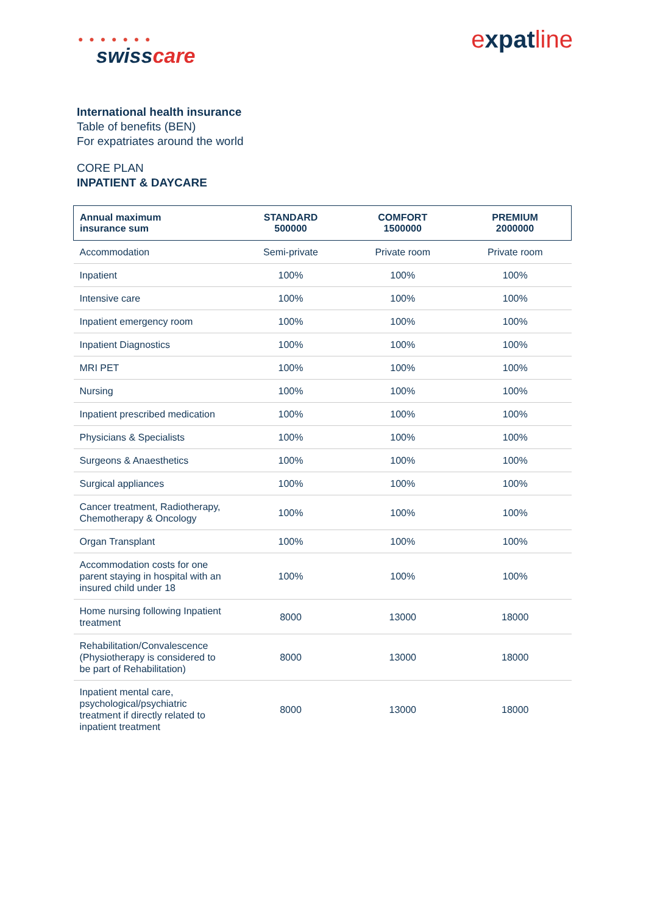● ● ● ● ● ● ●
swisscare
expatline
International health insurance
Table of benefits (BEN)
For expatriates around the world
CORE PLAN
INPATIENT & DAYCARE
| Annual maximum insurance sum | STANDARD 500000 | COMFORT 1500000 | PREMIUM 2000000 |
| --- | --- | --- | --- |
| Accommodation | Semi-private | Private room | Private room |
| Inpatient | 100% | 100% | 100% |
| Intensive care | 100% | 100% | 100% |
| Inpatient emergency room | 100% | 100% | 100% |
| Inpatient Diagnostics | 100% | 100% | 100% |
| MRI PET | 100% | 100% | 100% |
| Nursing | 100% | 100% | 100% |
| Inpatient prescribed medication | 100% | 100% | 100% |
| Physicians & Specialists | 100% | 100% | 100% |
| Surgeons & Anaesthetics | 100% | 100% | 100% |
| Surgical appliances | 100% | 100% | 100% |
| Cancer treatment, Radiotherapy, Chemotherapy & Oncology | 100% | 100% | 100% |
| Organ Transplant | 100% | 100% | 100% |
| Accommodation costs for one parent staying in hospital with an insured child under 18 | 100% | 100% | 100% |
| Home nursing following Inpatient treatment | 8000 | 13000 | 18000 |
| Rehabilitation/Convalescence (Physiotherapy is considered to be part of Rehabilitation) | 8000 | 13000 | 18000 |
| Inpatient mental care, psychological/psychiatric treatment if directly related to inpatient treatment | 8000 | 13000 | 18000 |